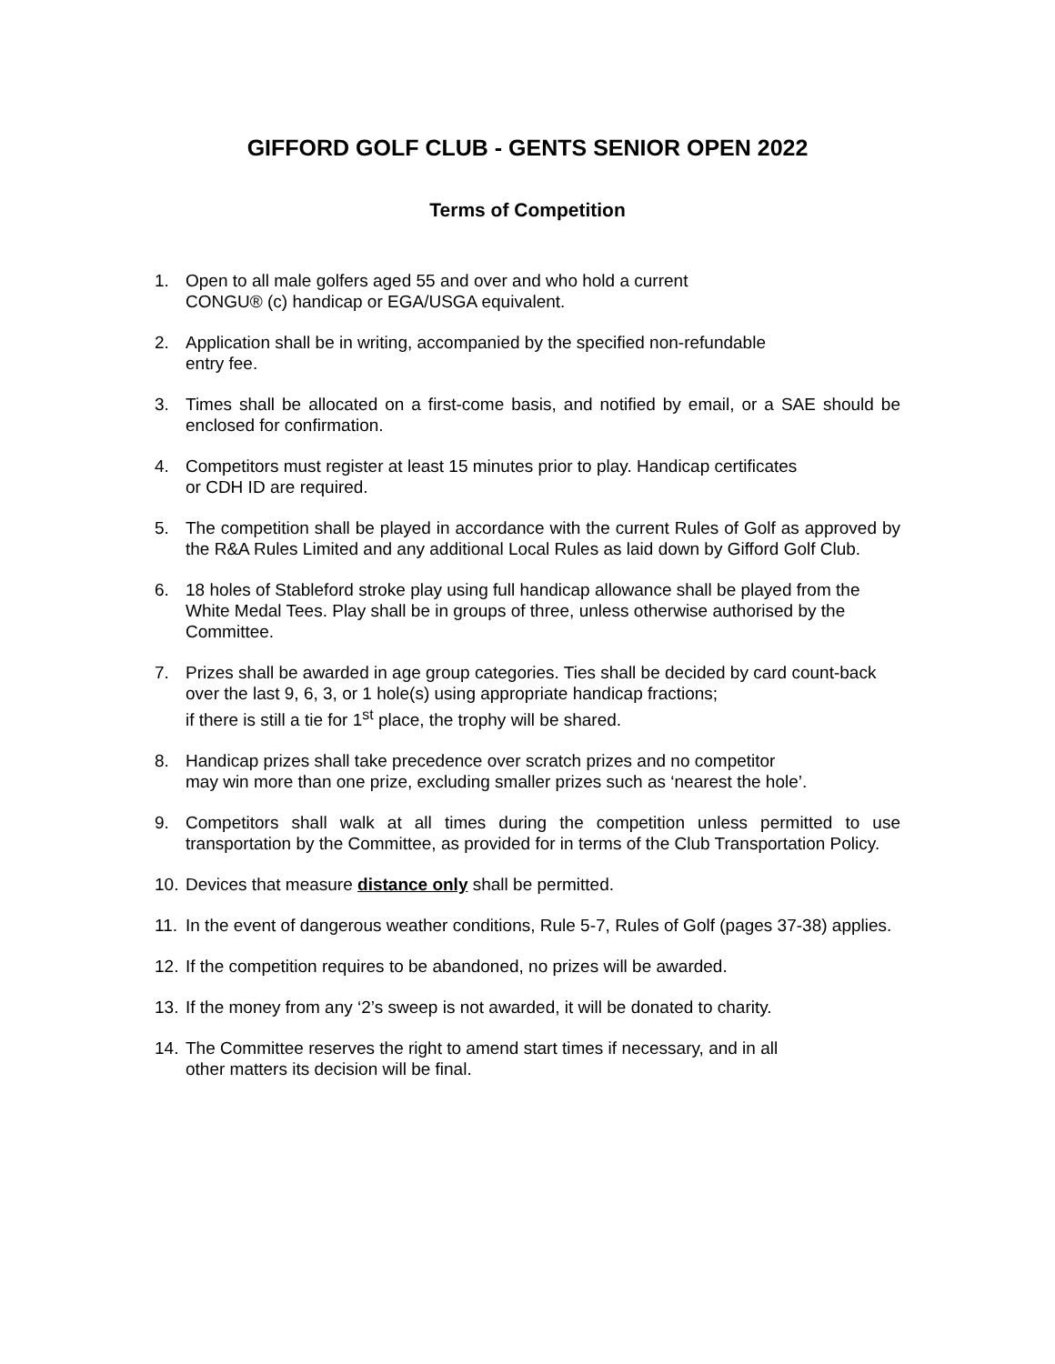GIFFORD GOLF CLUB - GENTS SENIOR OPEN 2022
Terms of Competition
1. Open to all male golfers aged 55 and over and who hold a current
CONGU® (c) handicap or EGA/USGA equivalent.
2. Application shall be in writing, accompanied by the specified non-refundable
entry fee.
3. Times shall be allocated on a first-come basis, and notified by email, or a SAE should be enclosed for confirmation.
4. Competitors must register at least 15 minutes prior to play. Handicap certificates
or CDH ID are required.
5. The competition shall be played in accordance with the current Rules of Golf as approved by the R&A Rules Limited and any additional Local Rules as laid down by Gifford Golf Club.
6. 18 holes of Stableford stroke play using full handicap allowance shall be played from the White Medal Tees. Play shall be in groups of three, unless otherwise authorised by the Committee.
7. Prizes shall be awarded in age group categories. Ties shall be decided by card count-back over the last 9, 6, 3, or 1 hole(s) using appropriate handicap fractions;
if there is still a tie for 1<sup>st</sup> place, the trophy will be shared.
8. Handicap prizes shall take precedence over scratch prizes and no competitor
may win more than one prize, excluding smaller prizes such as ‘nearest the hole’.
9. Competitors shall walk at all times during the competition unless permitted to use transportation by the Committee, as provided for in terms of the Club Transportation Policy.
10. Devices that measure distance only shall be permitted.
11. In the event of dangerous weather conditions, Rule 5-7, Rules of Golf (pages 37-38) applies.
12. If the competition requires to be abandoned, no prizes will be awarded.
13. If the money from any ‘2’s sweep is not awarded, it will be donated to charity.
14. The Committee reserves the right to amend start times if necessary, and in all
other matters its decision will be final.